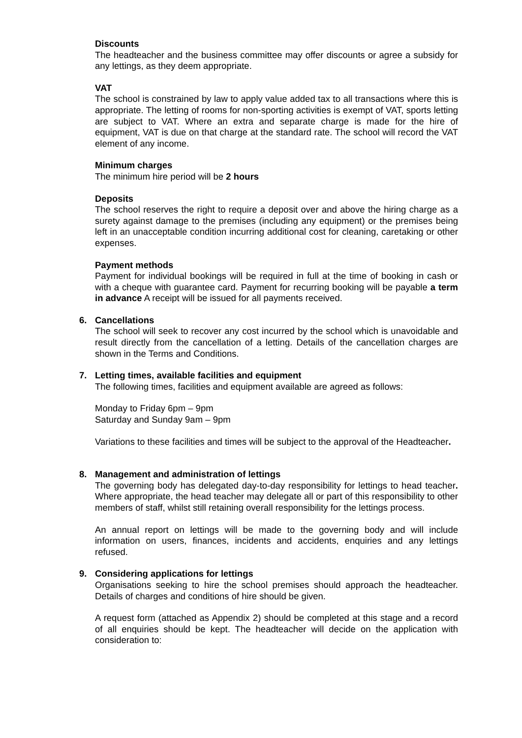Discounts
The headteacher and the business committee may offer discounts or agree a subsidy for any lettings, as they deem appropriate.
VAT
The school is constrained by law to apply value added tax to all transactions where this is appropriate. The letting of rooms for non-sporting activities is exempt of VAT, sports letting are subject to VAT. Where an extra and separate charge is made for the hire of equipment, VAT is due on that charge at the standard rate. The school will record the VAT element of any income.
Minimum charges
The minimum hire period will be 2 hours
Deposits
The school reserves the right to require a deposit over and above the hiring charge as a surety against damage to the premises (including any equipment) or the premises being left in an unacceptable condition incurring additional cost for cleaning, caretaking or other expenses.
Payment methods
Payment for individual bookings will be required in full at the time of booking in cash or with a cheque with guarantee card. Payment for recurring booking will be payable a term in advance A receipt will be issued for all payments received.
6. Cancellations
The school will seek to recover any cost incurred by the school which is unavoidable and result directly from the cancellation of a letting. Details of the cancellation charges are shown in the Terms and Conditions.
7. Letting times, available facilities and equipment
The following times, facilities and equipment available are agreed as follows:
Monday to Friday 6pm – 9pm
Saturday and Sunday 9am – 9pm
Variations to these facilities and times will be subject to the approval of the Headteacher.
8. Management and administration of lettings
The governing body has delegated day-to-day responsibility for lettings to head teacher. Where appropriate, the head teacher may delegate all or part of this responsibility to other members of staff, whilst still retaining overall responsibility for the lettings process.
An annual report on lettings will be made to the governing body and will include information on users, finances, incidents and accidents, enquiries and any lettings refused.
9. Considering applications for lettings
Organisations seeking to hire the school premises should approach the headteacher. Details of charges and conditions of hire should be given.
A request form (attached as Appendix 2) should be completed at this stage and a record of all enquiries should be kept. The headteacher will decide on the application with consideration to: